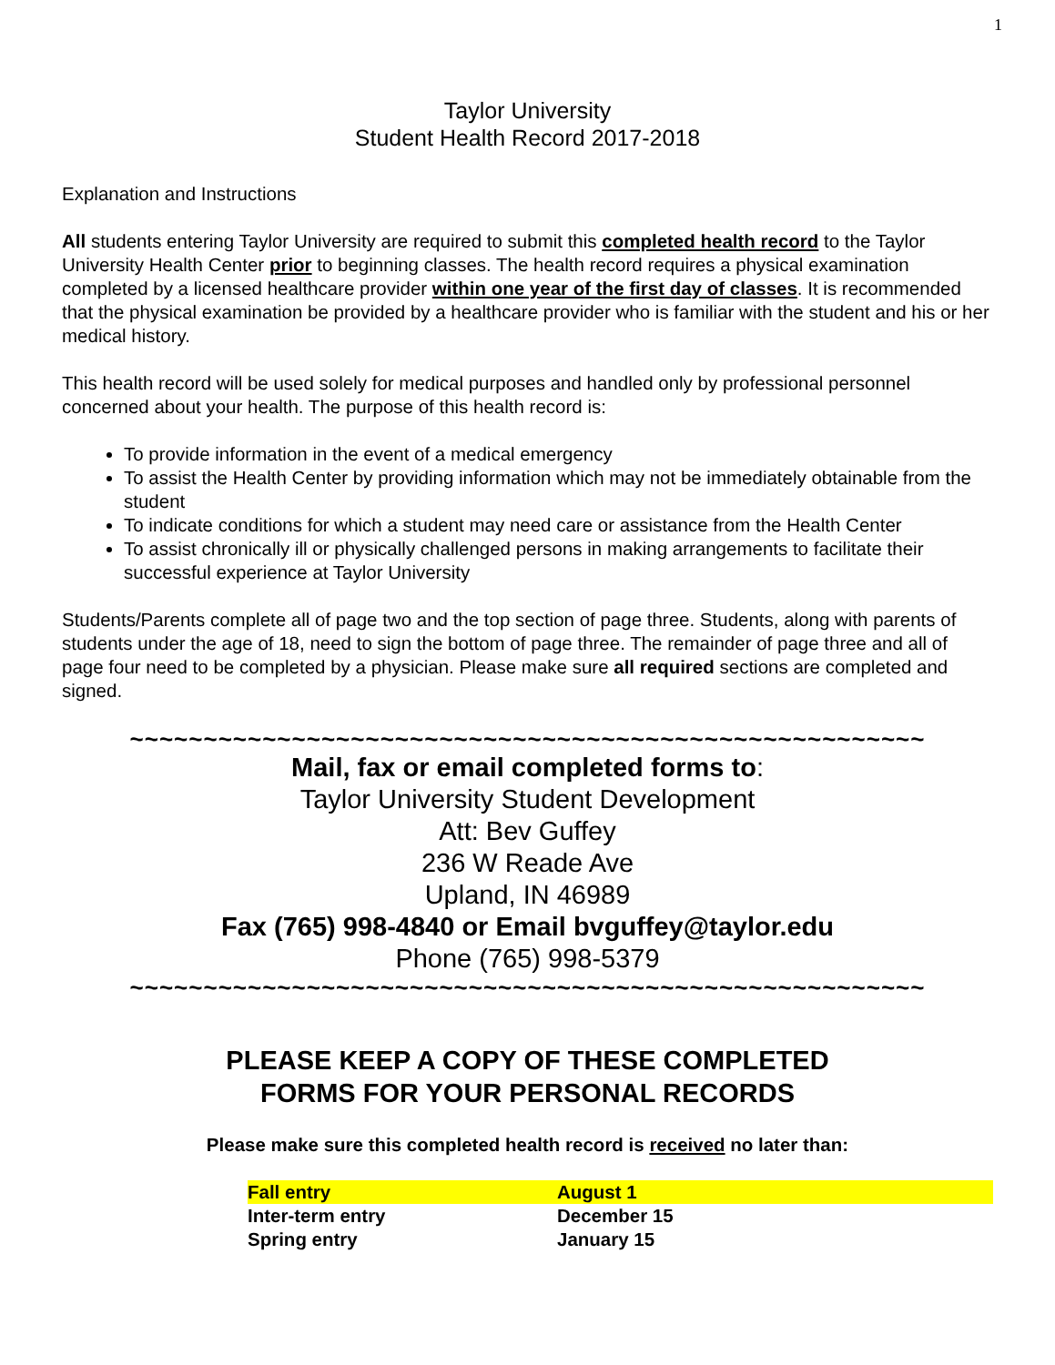1
Taylor University
Student Health Record 2017-2018
Explanation and Instructions
All students entering Taylor University are required to submit this completed health record to the Taylor University Health Center prior to beginning classes. The health record requires a physical examination completed by a licensed healthcare provider within one year of the first day of classes. It is recommended that the physical examination be provided by a healthcare provider who is familiar with the student and his or her medical history.
This health record will be used solely for medical purposes and handled only by professional personnel concerned about your health. The purpose of this health record is:
To provide information in the event of a medical emergency
To assist the Health Center by providing information which may not be immediately obtainable from the student
To indicate conditions for which a student may need care or assistance from the Health Center
To assist chronically ill or physically challenged persons in making arrangements to facilitate their successful experience at Taylor University
Students/Parents complete all of page two and the top section of page three. Students, along with parents of students under the age of 18, need to sign the bottom of page three. The remainder of page three and all of page four need to be completed by a physician. Please make sure all required sections are completed and signed.
~~~~~~~~~~~~~~~~~~~~~~~~~~~~~~~~~~~~~~~~~~~~~~~~~~~~~~
Mail, fax or email completed forms to:
Taylor University Student Development
Att: Bev Guffey
236 W Reade Ave
Upland, IN 46989
Fax (765) 998-4840 or Email bvguffey@taylor.edu
Phone (765) 998-5379
~~~~~~~~~~~~~~~~~~~~~~~~~~~~~~~~~~~~~~~~~~~~~~~~~~~~~~
PLEASE KEEP A COPY OF THESE COMPLETED
FORMS FOR YOUR PERSONAL RECORDS
Please make sure this completed health record is received no later than:
Fall entry August 1
Inter-term entry December 15
Spring entry January 15